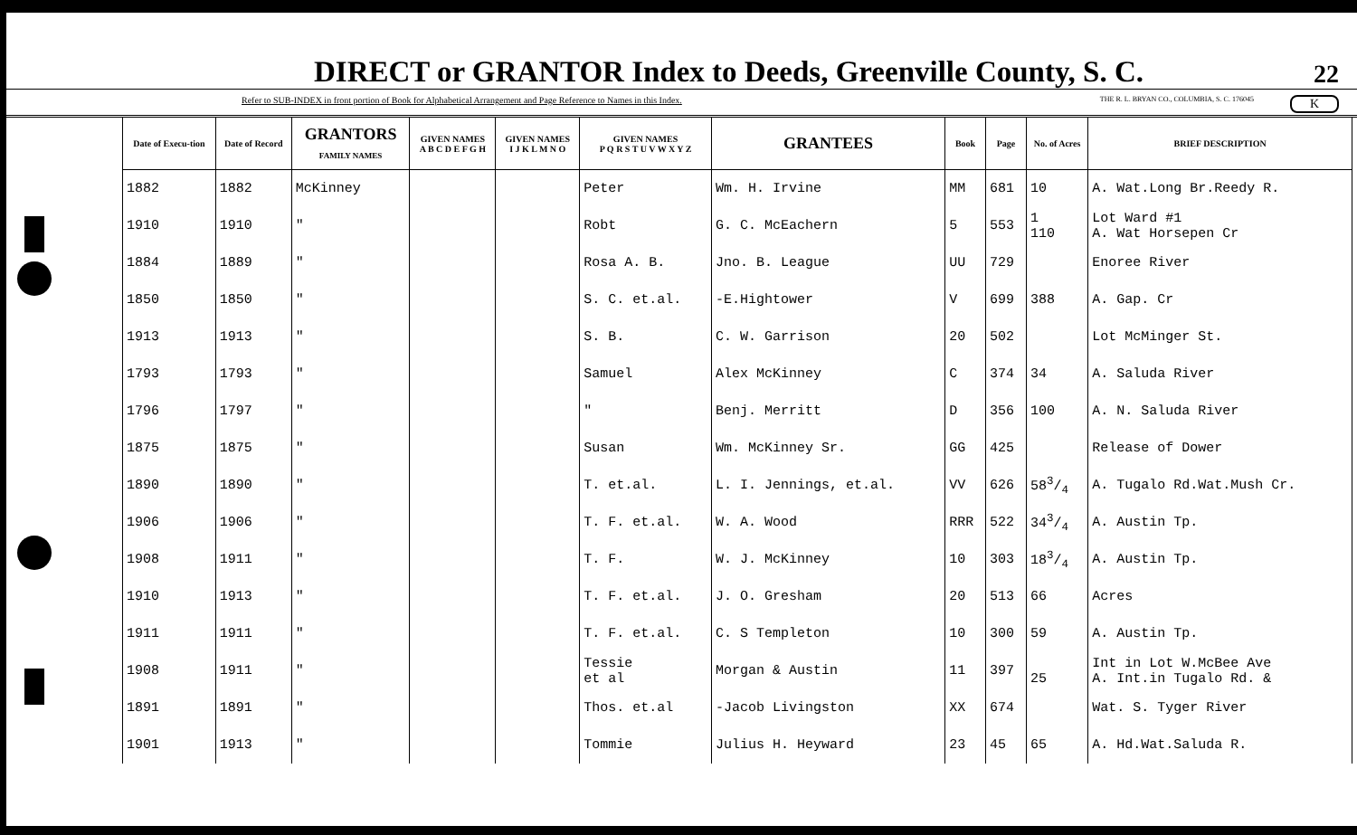DIRECT or GRANTOR Index to Deeds, Greenville County, S. C.
22
Refer to SUB-INDEX in front portion of Book for Alphabetical Arrangement and Page Reference to Names in this Index. THE R. L. BRYAN CO., COLUMBIA, S. C. 176045 K
| Date of Execu-tion | Date of Record | GRANTORS FAMILY NAMES | GIVEN NAMES A B C D E F G H | GIVEN NAMES I J K L M N O | GIVEN NAMES P Q R S T U V W X Y Z | GRANTEES | Book | Page | No. of Acres | BRIEF DESCRIPTION |
| --- | --- | --- | --- | --- | --- | --- | --- | --- | --- | --- |
| 1882 | 1882 | McKinney | | | Peter | Wm. H. Irvine | MM | 681 | 10 | A. Wat.Long Br.Reedy R. |
| 1910 | 1910 | " | | | Robt | G. C. McEachern | 5 | 553 | 1 110 | Lot Ward #1 A. Wat Horsepen Cr |
| 1884 | 1889 | " | | | Rosa A. B. | Jno. B. League | UU | 729 | | Enoree River |
| 1850 | 1850 | " | | | S. C. et.al. | -E.Hightower | V | 699 | 388 | A. Gap. Cr |
| 1913 | 1913 | " | | | S. B. | C. W. Garrison | 20 | 502 | | Lot McMinger St. |
| 1793 | 1793 | " | | | Samuel | Alex McKinney | C | 374 | 34 | A. Saluda River |
| 1796 | 1797 | " | | | " | Benj. Merritt | D | 356 | 100 | A. N. Saluda River |
| 1875 | 1875 | " | | | Susan | Wm. McKinney Sr. | GG | 425 | | Release of Dower |
| 1890 | 1890 | " | | | T. et.al. | L. I. Jennings, et.al. | VV | 626 | 583/4 | A. Tugalo Rd.Wat.Mush Cr. |
| 1906 | 1906 | " | | | T. F. et.al. | W. A. Wood | RRR | 522 | 343/4 | A. Austin Tp. |
| 1908 | 1911 | " | | | T. F. | W. J. McKinney | 10 | 303 | 183/4 | A. Austin Tp. |
| 1910 | 1913 | " | | | T. F. et.al. | J. O. Gresham | 20 | 513 | 66 | Acres |
| 1911 | 1911 | " | | | T. F. et.al. | C. S Templeton | 10 | 300 | 59 | A. Austin Tp. |
| 1908 | 1911 | " | | | Tessie et al | Morgan & Austin | 11 | 397 | 25 | Int in Lot W.McBee Ave A. Int.in Tugalo Rd. & |
| 1891 | 1891 | " | | | Thos. et.al | -Jacob Livingston | XX | 674 | | Wat. S. Tyger River |
| 1901 | 1913 | " | | | Tommie | Julius H. Heyward | 23 | 45 | 65 | A. Hd.Wat.Saluda R. |